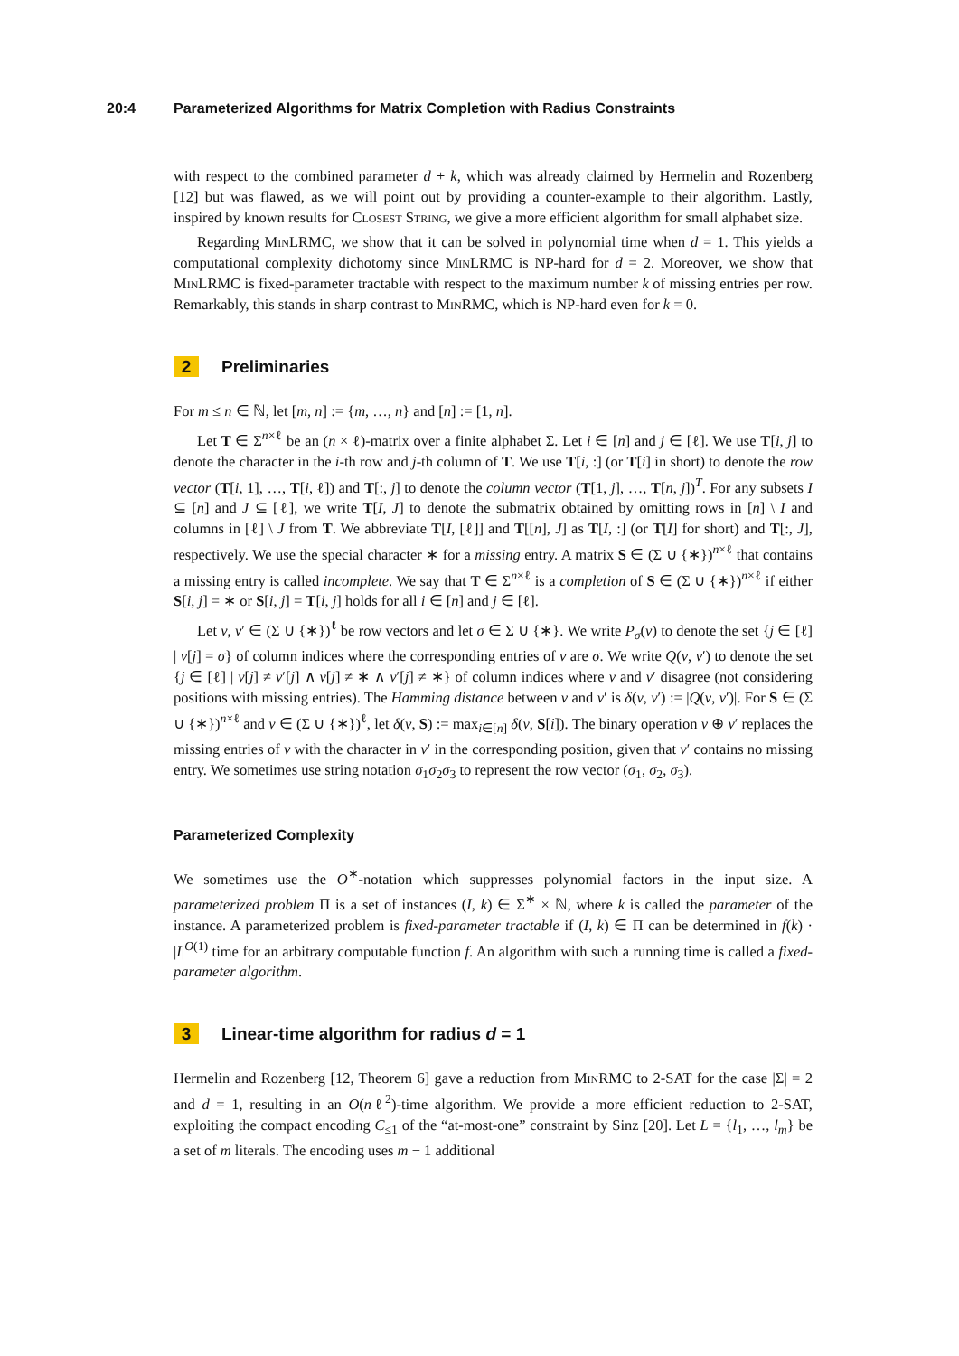20:4 Parameterized Algorithms for Matrix Completion with Radius Constraints
with respect to the combined parameter d + k, which was already claimed by Hermelin and Rozenberg [12] but was flawed, as we will point out by providing a counter-example to their algorithm. Lastly, inspired by known results for Closest String, we give a more efficient algorithm for small alphabet size.
Regarding MinLRMC, we show that it can be solved in polynomial time when d = 1. This yields a computational complexity dichotomy since MinLRMC is NP-hard for d = 2. Moreover, we show that MinLRMC is fixed-parameter tractable with respect to the maximum number k of missing entries per row. Remarkably, this stands in sharp contrast to MinRMC, which is NP-hard even for k = 0.
2 Preliminaries
For m ≤ n ∈ ℕ, let [m, n] := {m, …, n} and [n] := [1, n].
Let T ∈ Σ<sup>n×ℓ</sup> be an (n × ℓ)-matrix over a finite alphabet Σ. Let i ∈ [n] and j ∈ [ℓ]. We use T[i, j] to denote the character in the i-th row and j-th column of T. We use T[i, :] (or T[i] in short) to denote the row vector (T[i, 1], …, T[i, ℓ]) and T[:, j] to denote the column vector (T[1, j], …, T[n, j])<sup>T</sup>. For any subsets I ⊆ [n] and J ⊆ [ℓ], we write T[I, J] to denote the submatrix obtained by omitting rows in [n] \ I and columns in [ℓ] \ J from T. We abbreviate T[I, [ℓ]] and T[[n], J] as T[I, :] (or T[I] for short) and T[:, J], respectively. We use the special character ∗ for a missing entry. A matrix S ∈ (Σ ∪ {∗})<sup>n×ℓ</sup> that contains a missing entry is called incomplete. We say that T ∈ Σ<sup>n×ℓ</sup> is a completion of S ∈ (Σ ∪ {∗})<sup>n×ℓ</sup> if either S[i, j] = ∗ or S[i, j] = T[i, j] holds for all i ∈ [n] and j ∈ [ℓ].
Let v, v′ ∈ (Σ ∪ {∗})<sup>ℓ</sup> be row vectors and let σ ∈ Σ ∪ {∗}. We write P<sub>σ</sub>(v) to denote the set {j ∈ [ℓ] | v[j] = σ} of column indices where the corresponding entries of v are σ. We write Q(v, v′) to denote the set {j ∈ [ℓ] | v[j] ≠ v′[j] ∧ v[j] ≠ ∗ ∧ v′[j] ≠ ∗} of column indices where v and v′ disagree (not considering positions with missing entries). The Hamming distance between v and v′ is δ(v, v′) := |Q(v, v′)|. For S ∈ (Σ ∪ {∗})<sup>n×ℓ</sup> and v ∈ (Σ ∪ {∗})<sup>ℓ</sup>, let δ(v, S) := max<sub>i∈[n]</sub> δ(v, S[i]). The binary operation v ⊕ v′ replaces the missing entries of v with the character in v′ in the corresponding position, given that v′ contains no missing entry. We sometimes use string notation σ<sub>1</sub>σ<sub>2</sub>σ<sub>3</sub> to represent the row vector (σ<sub>1</sub>, σ<sub>2</sub>, σ<sub>3</sub>).
Parameterized Complexity
We sometimes use the O<sup>∗</sup>-notation which suppresses polynomial factors in the input size. A parameterized problem Π is a set of instances (I, k) ∈ Σ<sup>∗</sup> × ℕ, where k is called the parameter of the instance. A parameterized problem is fixed-parameter tractable if (I, k) ∈ Π can be determined in f(k) · |I|<sup>O(1)</sup> time for an arbitrary computable function f. An algorithm with such a running time is called a fixed-parameter algorithm.
3 Linear-time algorithm for radius d = 1
Hermelin and Rozenberg [12, Theorem 6] gave a reduction from MinRMC to 2-SAT for the case |Σ| = 2 and d = 1, resulting in an O(nℓ<sup>2</sup>)-time algorithm. We provide a more efficient reduction to 2-SAT, exploiting the compact encoding C<sub>≤1</sub> of the “at-most-one” constraint by Sinz [20]. Let L = {l<sub>1</sub>, …, l<sub>m</sub>} be a set of m literals. The encoding uses m − 1 additional